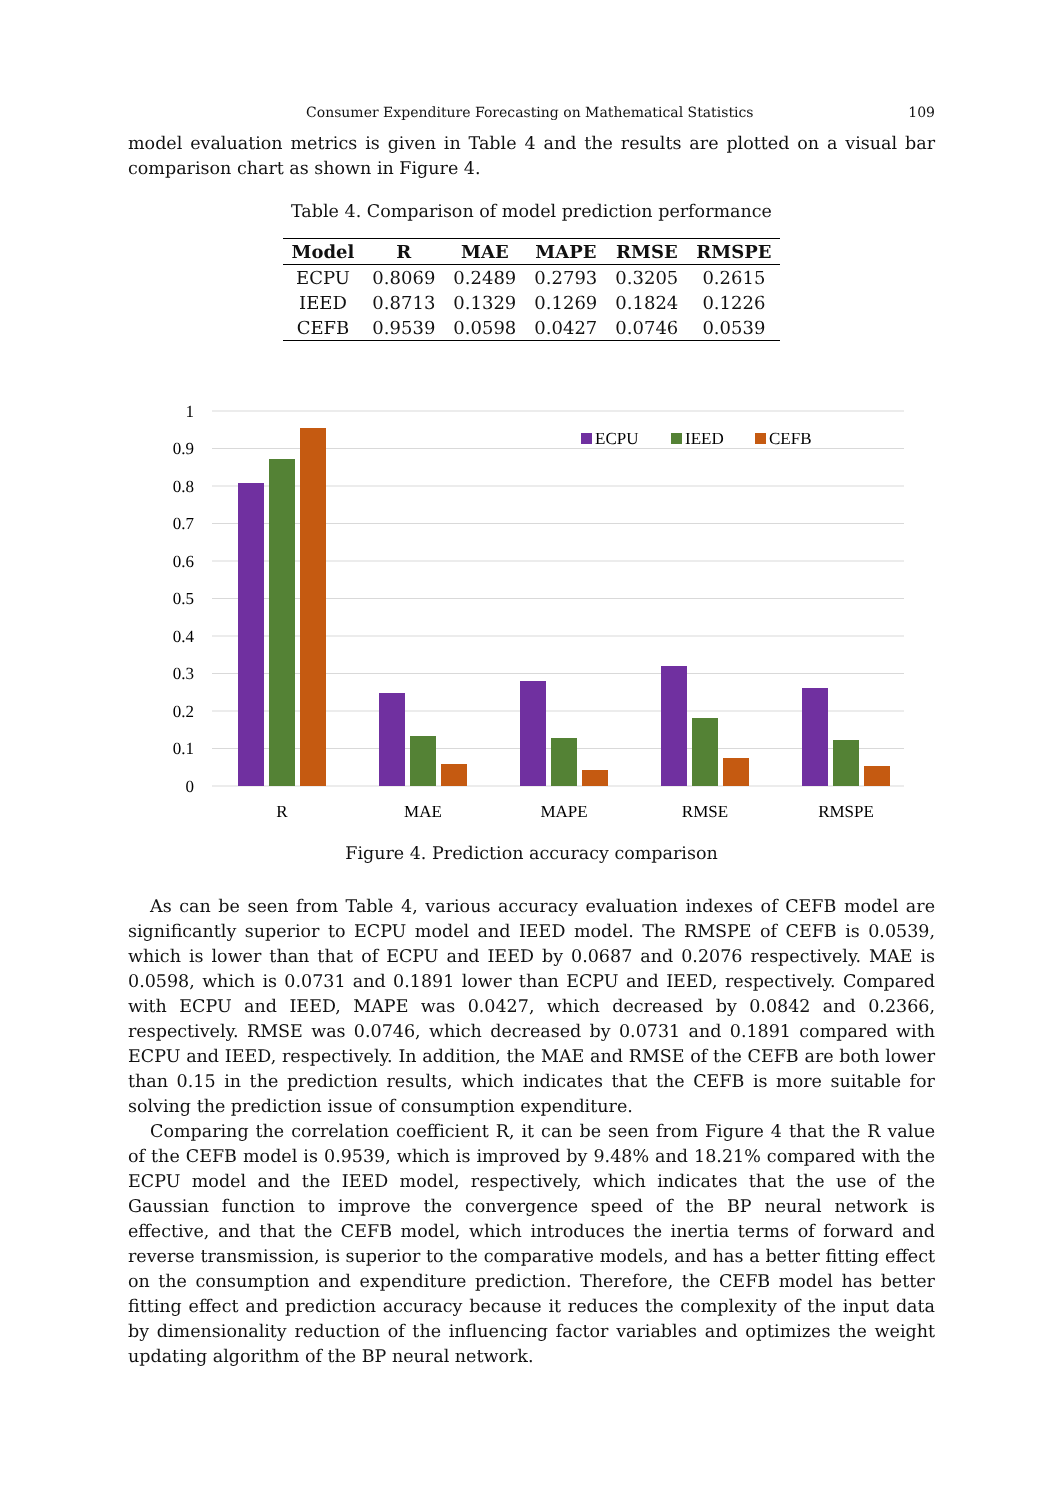Consumer Expenditure Forecasting on Mathematical Statistics 109
model evaluation metrics is given in Table 4 and the results are plotted on a visual bar comparison chart as shown in Figure 4.
Table 4. Comparison of model prediction performance
| Model | R | MAE | MAPE | RMSE | RMSPE |
| --- | --- | --- | --- | --- | --- |
| ECPU | 0.8069 | 0.2489 | 0.2793 | 0.3205 | 0.2615 |
| IEED | 0.8713 | 0.1329 | 0.1269 | 0.1824 | 0.1226 |
| CEFB | 0.9539 | 0.0598 | 0.0427 | 0.0746 | 0.0539 |
1
0.9
0.8
0.7
0.6
0.5
0.4
0.3
0.2
0.1
0
R
MAE
MAPE
RMSE
RMSPE
ECPU
IEED
CEFB
Figure 4. Prediction accuracy comparison
As can be seen from Table 4, various accuracy evaluation indexes of CEFB model are significantly superior to ECPU model and IEED model. The RMSPE of CEFB is 0.0539, which is lower than that of ECPU and IEED by 0.0687 and 0.2076 respectively. MAE is 0.0598, which is 0.0731 and 0.1891 lower than ECPU and IEED, respectively. Compared with ECPU and IEED, MAPE was 0.0427, which decreased by 0.0842 and 0.2366, respectively. RMSE was 0.0746, which decreased by 0.0731 and 0.1891 compared with ECPU and IEED, respectively. In addition, the MAE and RMSE of the CEFB are both lower than 0.15 in the prediction results, which indicates that the CEFB is more suitable for solving the prediction issue of consumption expenditure.
Comparing the correlation coefficient R, it can be seen from Figure 4 that the R value of the CEFB model is 0.9539, which is improved by 9.48% and 18.21% compared with the ECPU model and the IEED model, respectively, which indicates that the use of the Gaussian function to improve the convergence speed of the BP neural network is effective, and that the CEFB model, which introduces the inertia terms of forward and reverse transmission, is superior to the comparative models, and has a better fitting effect on the consumption and expenditure prediction. Therefore, the CEFB model has better fitting effect and prediction accuracy because it reduces the complexity of the input data by dimensionality reduction of the influencing factor variables and optimizes the weight updating algorithm of the BP neural network.